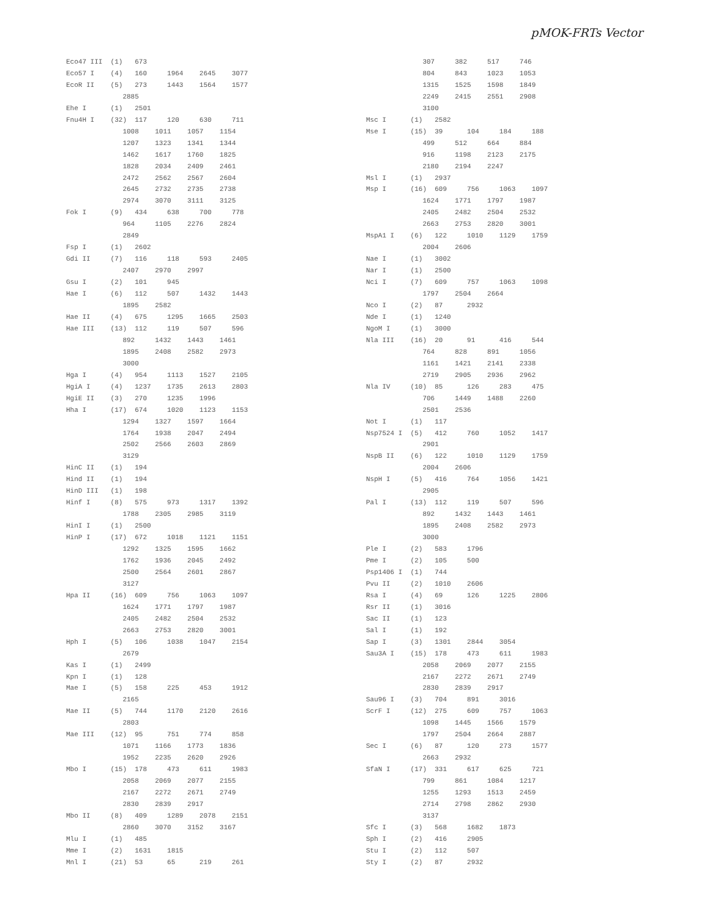pMOK-FRTs Vector
Eco47 III  (1)   673
Eco57 I    (4)   160     1964    2645    3077
EcoR II    (5)   273     1443    1564    1577
              2885
Ehe I      (1)   2501
Fnu4H I    (32)  117     120     630     711
              1008    1011    1057    1154
              1207    1323    1341    1344
              1462    1617    1760    1825
              1828    2034    2409    2461
              2472    2562    2567    2604
              2645    2732    2735    2738
              2974    3070    3111    3125
Fok I      (9)   434     638     700     778
              964     1105    2276    2824
              2849
Fsp I      (1)   2602
Gdi II     (7)   116     118     593     2405
              2407    2970    2997
Gsu I      (2)   101     945
Hae I      (6)   112     507     1432    1443
              1895    2582
Hae II     (4)   675     1295    1665    2503
Hae III    (13)  112     119     507     596
              892     1432    1443    1461
              1895    2408    2582    2973
              3000
Hga I      (4)   954     1113    1527    2105
HgiA I     (4)   1237    1735    2613    2803
HgiE II    (3)   270     1235    1996
Hha I      (17)  674     1020    1123    1153
              1294    1327    1597    1664
              1764    1938    2047    2494
              2502    2566    2603    2869
              3129
HinC II    (1)   194
Hind II    (1)   194
HinD III   (1)   198
Hinf I     (8)   575     973     1317    1392
              1788    2305    2985    3119
HinI I     (1)   2500
HinP I     (17)  672     1018    1121    1151
              1292    1325    1595    1662
              1762    1936    2045    2492
              2500    2564    2601    2867
              3127
Hpa II     (16)  609     756     1063    1097
              1624    1771    1797    1987
              2405    2482    2504    2532
              2663    2753    2820    3001
Hph I      (5)   106     1038    1047    2154
              2679
Kas I      (1)   2499
Kpn I      (1)   128
Mae I      (5)   158     225     453     1912
              2165
Mae II     (5)   744     1170    2120    2616
              2803
Mae III    (12)  95      751     774     858
              1071    1166    1773    1836
              1952    2235    2620    2926
Mbo I      (15)  178     473     611     1983
              2058    2069    2077    2155
              2167    2272    2671    2749
              2830    2839    2917
Mbo II     (8)   409     1289    2078    2151
              2860    3070    3152    3167
Mlu I      (1)   485
Mme I      (2)   1631    1815
Mnl I      (21)  53      65      219     261
              307     382     517     746
              804     843     1023    1053
              1315    1525    1598    1849
              2249    2415    2551    2908
              3100
Msc I      (1)   2582
Mse I      (15)  39      104     184     188
              499     512     664     884
              916     1198    2123    2175
              2180    2194    2247
Msl I      (1)   2937
Msp I      (16)  609     756     1063    1097
              1624    1771    1797    1987
              2405    2482    2504    2532
              2663    2753    2820    3001
MspA1 I    (6)   122     1010    1129    1759
              2004    2606
Nae I      (1)   3002
Nar I      (1)   2500
Nci I      (7)   609     757     1063    1098
              1797    2504    2664
Nco I      (2)   87      2932
Nde I      (1)   1240
NgoM I     (1)   3000
Nla III    (16)  20      91      416     544
              764     828     891     1056
              1161    1421    2141    2338
              2719    2905    2936    2962
Nla IV     (10)  85      126     283     475
              706     1449    1488    2260
              2501    2536
Not I      (1)   117
Nsp7524 I  (5)   412     760     1052    1417
              2901
NspB II    (6)   122     1010    1129    1759
              2004    2606
NspH I     (5)   416     764     1056    1421
              2905
Pal I      (13)  112     119     507     596
              892     1432    1443    1461
              1895    2408    2582    2973
              3000
Ple I      (2)   583     1796
Pme I      (2)   105     500
Psp1406 I  (1)   744
Pvu II     (2)   1010    2606
Rsa I      (4)   69      126     1225    2806
Rsr II     (1)   3016
Sac II     (1)   123
Sal I      (1)   192
Sap I      (3)   1301    2844    3054
Sau3A I    (15)  178     473     611     1983
              2058    2069    2077    2155
              2167    2272    2671    2749
              2830    2839    2917
Sau96 I    (3)   704     891     3016
ScrF I     (12)  275     609     757     1063
              1098    1445    1566    1579
              1797    2504    2664    2887
Sec I      (6)   87      120     273     1577
              2663    2932
SfaN I     (17)  331     617     625     721
              799     861     1084    1217
              1255    1293    1513    2459
              2714    2798    2862    2930
              3137
Sfc I      (3)   568     1682    1873
Sph I      (2)   416     2905
Stu I      (2)   112     507
Sty I      (2)   87      2932